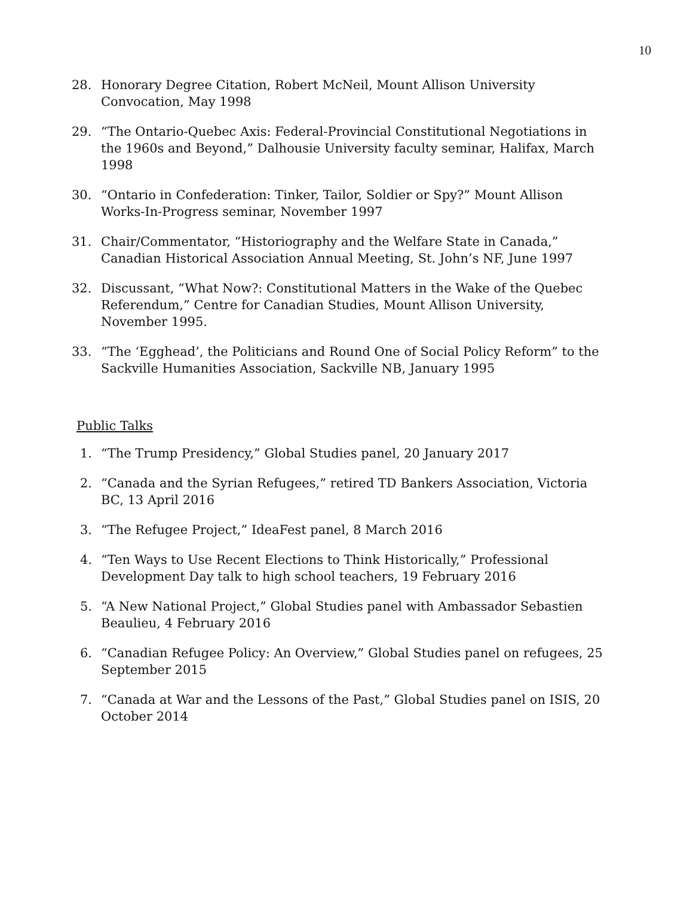10
28. Honorary Degree Citation, Robert McNeil, Mount Allison University Convocation, May 1998
29. “The Ontario-Quebec Axis: Federal-Provincial Constitutional Negotiations in the 1960s and Beyond,” Dalhousie University faculty seminar, Halifax, March 1998
30. “Ontario in Confederation: Tinker, Tailor, Soldier or Spy?” Mount Allison Works-In-Progress seminar, November 1997
31. Chair/Commentator, “Historiography and the Welfare State in Canada,” Canadian Historical Association Annual Meeting, St. John’s NF, June 1997
32. Discussant, “What Now?: Constitutional Matters in the Wake of the Quebec Referendum,” Centre for Canadian Studies, Mount Allison University, November 1995.
33. “The ‘Egghead’, the Politicians and Round One of Social Policy Reform” to the Sackville Humanities Association, Sackville NB, January 1995
Public Talks
1. “The Trump Presidency,” Global Studies panel, 20 January 2017
2. “Canada and the Syrian Refugees,” retired TD Bankers Association, Victoria BC, 13 April 2016
3. “The Refugee Project,” IdeaFest panel, 8 March 2016
4. “Ten Ways to Use Recent Elections to Think Historically,” Professional Development Day talk to high school teachers, 19 February 2016
5. “A New National Project,” Global Studies panel with Ambassador Sebastien Beaulieu, 4 February 2016
6. “Canadian Refugee Policy: An Overview,” Global Studies panel on refugees, 25 September 2015
7. “Canada at War and the Lessons of the Past,” Global Studies panel on ISIS, 20 October 2014